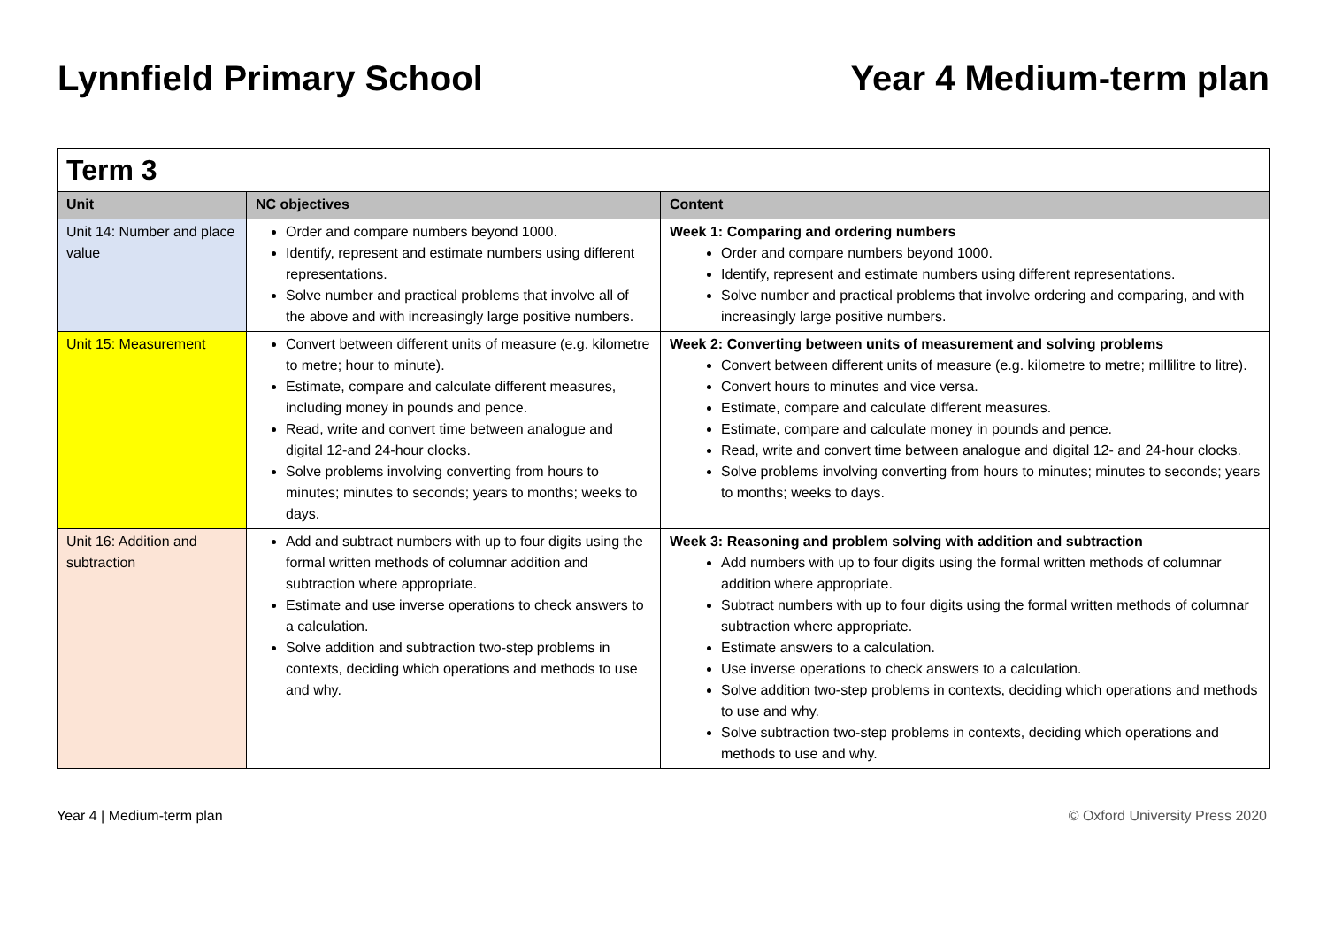Lynnfield Primary School Year 4 Medium-term plan
| Term 3 | | |
| Unit | NC objectives | Content |
| Unit 14: Number and place value | Order and compare numbers beyond 1000. Identify, represent and estimate numbers using different representations. Solve number and practical problems that involve all of the above and with increasingly large positive numbers. | Week 1: Comparing and ordering numbers Order and compare numbers beyond 1000. Identify, represent and estimate numbers using different representations. Solve number and practical problems that involve ordering and comparing, and with increasingly large positive numbers. |
| Unit 15: Measurement | Convert between different units of measure (e.g. kilometre to metre; hour to minute). Estimate, compare and calculate different measures, including money in pounds and pence. Read, write and convert time between analogue and digital 12-and 24-hour clocks. Solve problems involving converting from hours to minutes; minutes to seconds; years to months; weeks to days. | Week 2: Converting between units of measurement and solving problems Convert between different units of measure (e.g. kilometre to metre; millilitre to litre). Convert hours to minutes and vice versa. Estimate, compare and calculate different measures. Estimate, compare and calculate money in pounds and pence. Read, write and convert time between analogue and digital 12- and 24-hour clocks. Solve problems involving converting from hours to minutes; minutes to seconds; years to months; weeks to days. |
| Unit 16: Addition and subtraction | Add and subtract numbers with up to four digits using the formal written methods of columnar addition and subtraction where appropriate. Estimate and use inverse operations to check answers to a calculation. Solve addition and subtraction two-step problems in contexts, deciding which operations and methods to use and why. | Week 3: Reasoning and problem solving with addition and subtraction Add numbers with up to four digits using the formal written methods of columnar addition where appropriate. Subtract numbers with up to four digits using the formal written methods of columnar subtraction where appropriate. Estimate answers to a calculation. Use inverse operations to check answers to a calculation. Solve addition two-step problems in contexts, deciding which operations and methods to use and why. Solve subtraction two-step problems in contexts, deciding which operations and methods to use and why. |
Year 4 | Medium-term plan © Oxford University Press 2020